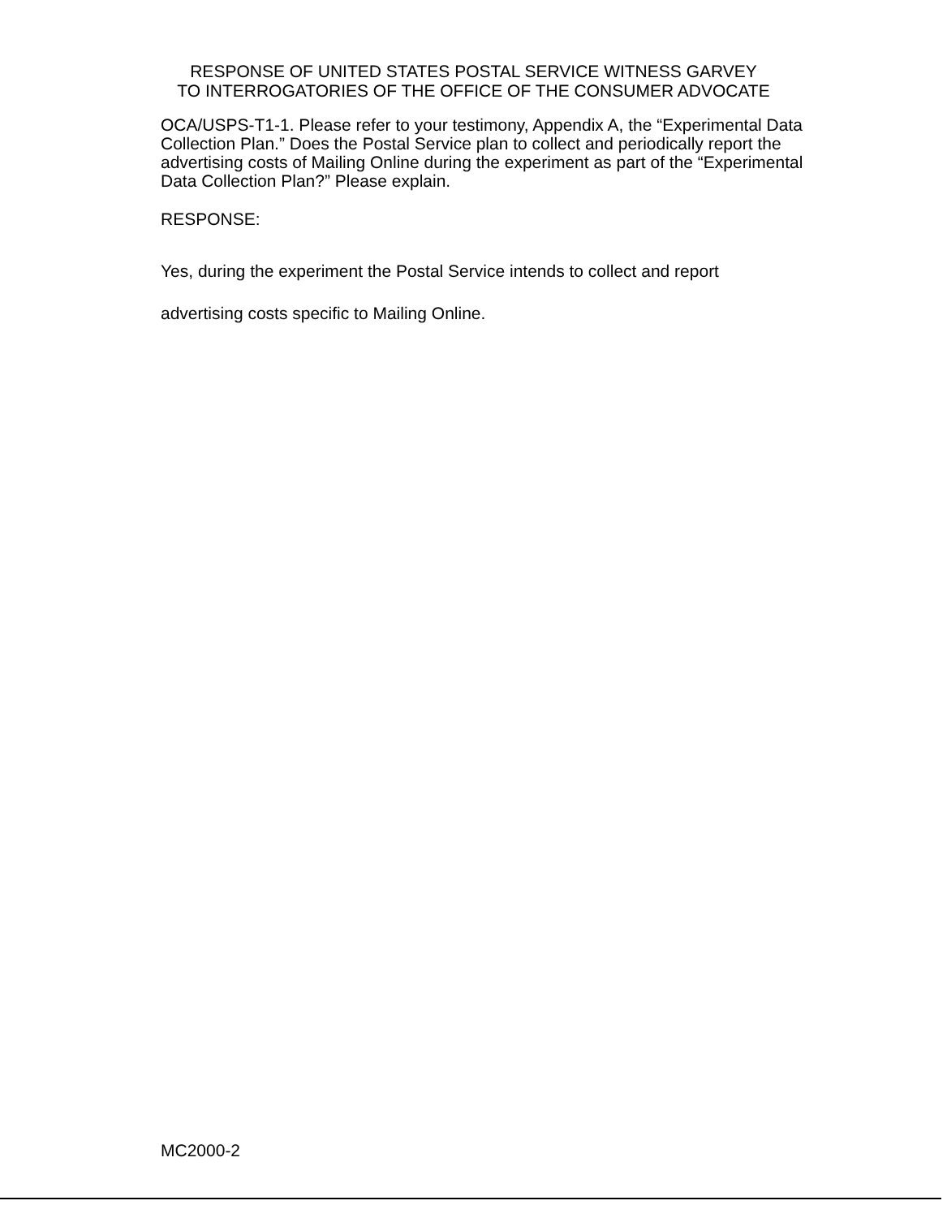RESPONSE OF UNITED STATES POSTAL SERVICE WITNESS GARVEY
TO INTERROGATORIES OF THE OFFICE OF THE CONSUMER ADVOCATE
OCA/USPS-T1-1. Please refer to your testimony, Appendix A, the “Experimental Data Collection Plan.” Does the Postal Service plan to collect and periodically report the advertising costs of Mailing Online during the experiment as part of the “Experimental Data Collection Plan?” Please explain.
RESPONSE:
Yes, during the experiment the Postal Service intends to collect and report
advertising costs specific to Mailing Online.
MC2000-2